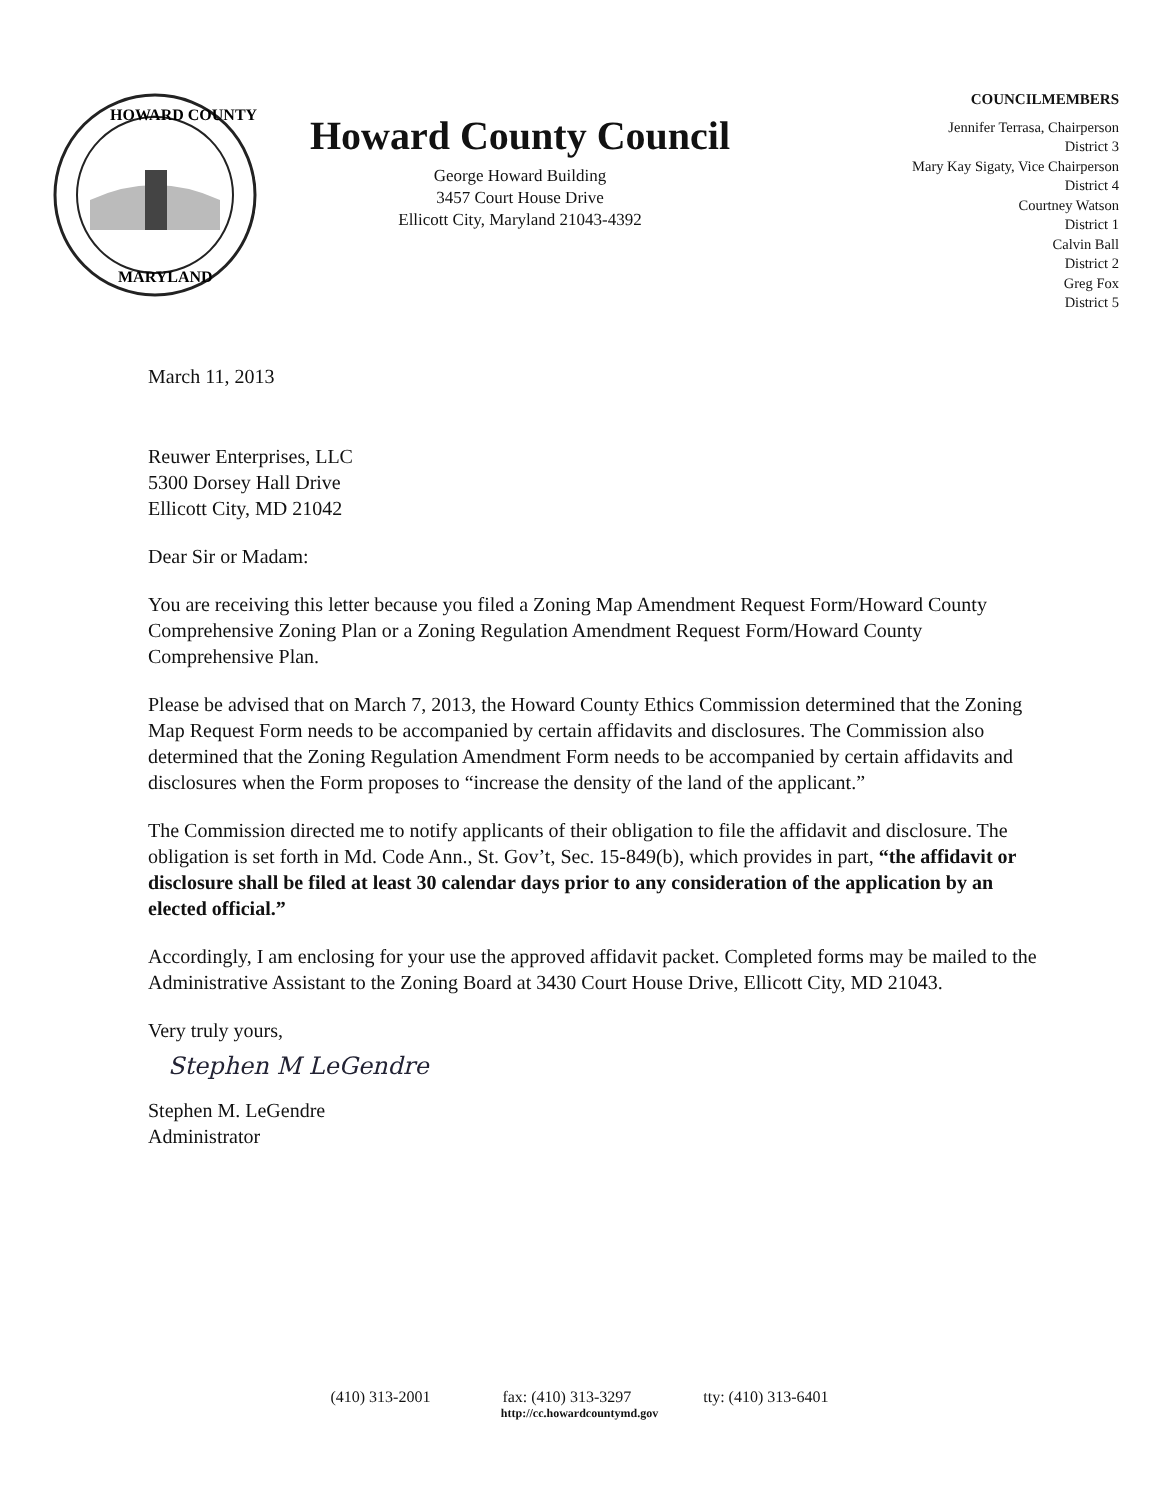HOWARD COUNTY
MARYLAND
Howard County Council
George Howard Building
3457 Court House Drive
Ellicott City, Maryland 21043-4392
COUNCILMEMBERS
Jennifer Terrasa, Chairperson
District 3
Mary Kay Sigaty, Vice Chairperson
District 4
Courtney Watson
District 1
Calvin Ball
District 2
Greg Fox
District 5
March 11, 2013
Reuwer Enterprises, LLC
5300 Dorsey Hall Drive
Ellicott City, MD 21042
Dear Sir or Madam:
You are receiving this letter because you filed a Zoning Map Amendment Request Form/Howard County Comprehensive Zoning Plan or a Zoning Regulation Amendment Request Form/Howard County Comprehensive Plan.
Please be advised that on March 7, 2013, the Howard County Ethics Commission determined that the Zoning Map Request Form needs to be accompanied by certain affidavits and disclosures. The Commission also determined that the Zoning Regulation Amendment Form needs to be accompanied by certain affidavits and disclosures when the Form proposes to “increase the density of the land of the applicant.”
The Commission directed me to notify applicants of their obligation to file the affidavit and disclosure. The obligation is set forth in Md. Code Ann., St. Gov’t, Sec. 15-849(b), which provides in part, “the affidavit or disclosure shall be filed at least 30 calendar days prior to any consideration of the application by an elected official.”
Accordingly, I am enclosing for your use the approved affidavit packet. Completed forms may be mailed to the Administrative Assistant to the Zoning Board at 3430 Court House Drive, Ellicott City, MD 21043.
Very truly yours,
Stephen M LeGendre
Stephen M. LeGendre
Administrator
(410) 313-2001 fax: (410) 313-3297 tty: (410) 313-6401
http://cc.howardcountymd.gov